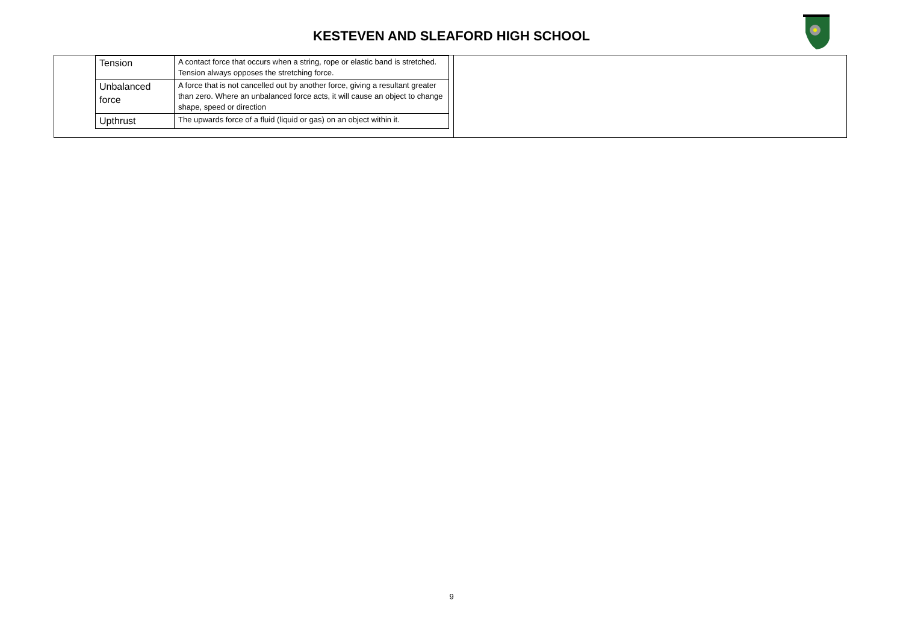KESTEVEN AND SLEAFORD HIGH SCHOOL
| Tension | A contact force that occurs when a string, rope or elastic band is stretched. Tension always opposes the stretching force. |
| Unbalanced force | A force that is not cancelled out by another force, giving a resultant greater than zero. Where an unbalanced force acts, it will cause an object to change shape, speed or direction |
| Upthrust | The upwards force of a fluid (liquid or gas) on an object within it. |
9